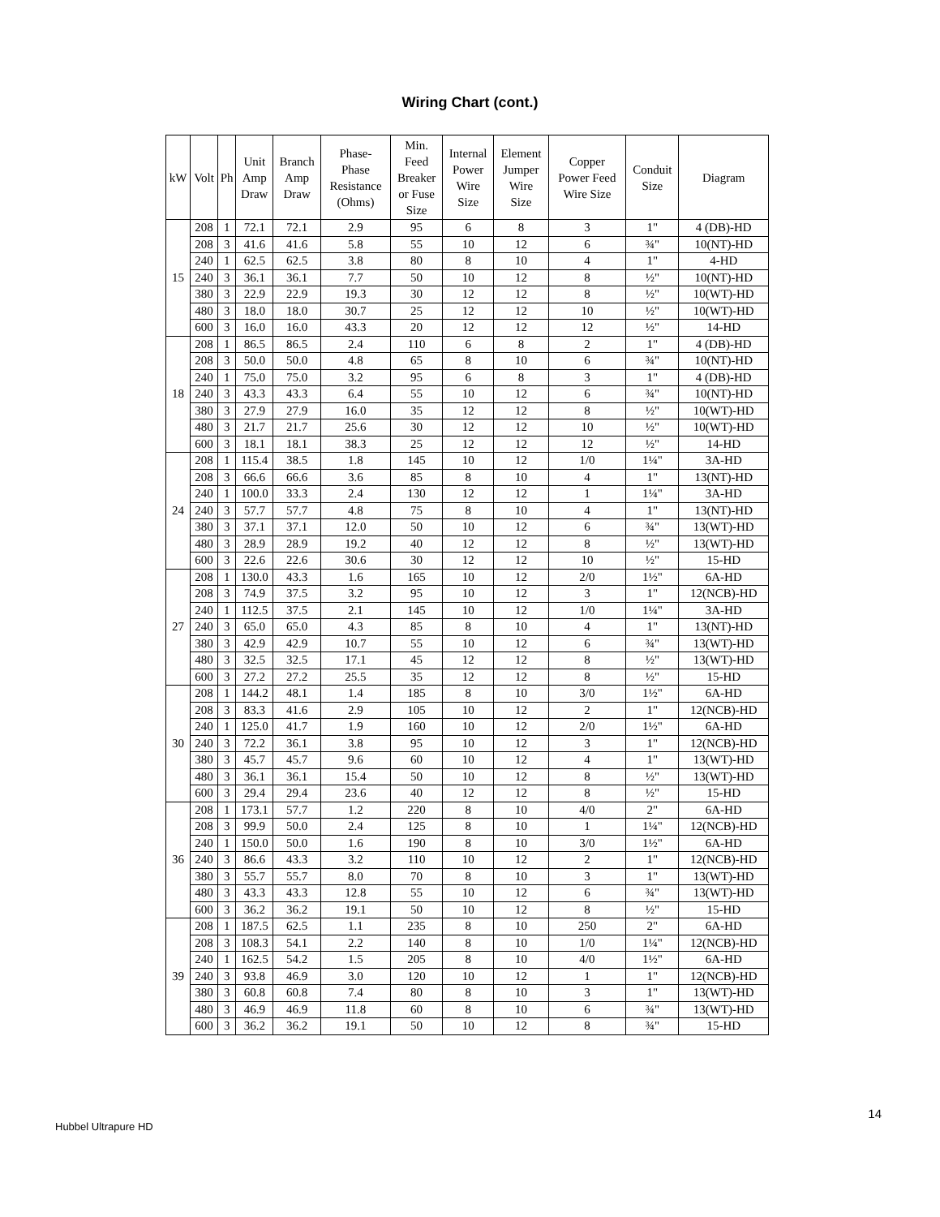Wiring Chart (cont.)
| kW | Volt | Ph | Unit Amp Draw | Branch Amp Draw | Phase- Phase Resistance (Ohms) | Min. Feed Breaker or Fuse Size | Internal Power Wire Size | Element Jumper Wire Size | Copper Power Feed Wire Size | Conduit Size | Diagram |
| --- | --- | --- | --- | --- | --- | --- | --- | --- | --- | --- | --- |
| 15 | 208 | 1 | 72.1 | 72.1 | 2.9 | 95 | 6 | 8 | 3 | 1" | 4 (DB)-HD |
| | 208 | 3 | 41.6 | 41.6 | 5.8 | 55 | 10 | 12 | 6 | ¾" | 10(NT)-HD |
| | 240 | 1 | 62.5 | 62.5 | 3.8 | 80 | 8 | 10 | 4 | 1" | 4-HD |
| | 240 | 3 | 36.1 | 36.1 | 7.7 | 50 | 10 | 12 | 8 | ½" | 10(NT)-HD |
| | 380 | 3 | 22.9 | 22.9 | 19.3 | 30 | 12 | 12 | 8 | ½" | 10(WT)-HD |
| | 480 | 3 | 18.0 | 18.0 | 30.7 | 25 | 12 | 12 | 10 | ½" | 10(WT)-HD |
| | 600 | 3 | 16.0 | 16.0 | 43.3 | 20 | 12 | 12 | 12 | ½" | 14-HD |
| 18 | 208 | 1 | 86.5 | 86.5 | 2.4 | 110 | 6 | 8 | 2 | 1" | 4 (DB)-HD |
| | 208 | 3 | 50.0 | 50.0 | 4.8 | 65 | 8 | 10 | 6 | ¾" | 10(NT)-HD |
| | 240 | 1 | 75.0 | 75.0 | 3.2 | 95 | 6 | 8 | 3 | 1" | 4 (DB)-HD |
| | 240 | 3 | 43.3 | 43.3 | 6.4 | 55 | 10 | 12 | 6 | ¾" | 10(NT)-HD |
| | 380 | 3 | 27.9 | 27.9 | 16.0 | 35 | 12 | 12 | 8 | ½" | 10(WT)-HD |
| | 480 | 3 | 21.7 | 21.7 | 25.6 | 30 | 12 | 12 | 10 | ½" | 10(WT)-HD |
| | 600 | 3 | 18.1 | 18.1 | 38.3 | 25 | 12 | 12 | 12 | ½" | 14-HD |
| 24 | 208 | 1 | 115.4 | 38.5 | 1.8 | 145 | 10 | 12 | 1/0 | 1¼" | 3A-HD |
| | 208 | 3 | 66.6 | 66.6 | 3.6 | 85 | 8 | 10 | 4 | 1" | 13(NT)-HD |
| | 240 | 1 | 100.0 | 33.3 | 2.4 | 130 | 12 | 12 | 1 | 1¼" | 3A-HD |
| | 240 | 3 | 57.7 | 57.7 | 4.8 | 75 | 8 | 10 | 4 | 1" | 13(NT)-HD |
| | 380 | 3 | 37.1 | 37.1 | 12.0 | 50 | 10 | 12 | 6 | ¾" | 13(WT)-HD |
| | 480 | 3 | 28.9 | 28.9 | 19.2 | 40 | 12 | 12 | 8 | ½" | 13(WT)-HD |
| | 600 | 3 | 22.6 | 22.6 | 30.6 | 30 | 12 | 12 | 10 | ½" | 15-HD |
| 27 | 208 | 1 | 130.0 | 43.3 | 1.6 | 165 | 10 | 12 | 2/0 | 1½" | 6A-HD |
| | 208 | 3 | 74.9 | 37.5 | 3.2 | 95 | 10 | 12 | 3 | 1" | 12(NCB)-HD |
| | 240 | 1 | 112.5 | 37.5 | 2.1 | 145 | 10 | 12 | 1/0 | 1¼" | 3A-HD |
| | 240 | 3 | 65.0 | 65.0 | 4.3 | 85 | 8 | 10 | 4 | 1" | 13(NT)-HD |
| | 380 | 3 | 42.9 | 42.9 | 10.7 | 55 | 10 | 12 | 6 | ¾" | 13(WT)-HD |
| | 480 | 3 | 32.5 | 32.5 | 17.1 | 45 | 12 | 12 | 8 | ½" | 13(WT)-HD |
| | 600 | 3 | 27.2 | 27.2 | 25.5 | 35 | 12 | 12 | 8 | ½" | 15-HD |
| 30 | 208 | 1 | 144.2 | 48.1 | 1.4 | 185 | 8 | 10 | 3/0 | 1½" | 6A-HD |
| | 208 | 3 | 83.3 | 41.6 | 2.9 | 105 | 10 | 12 | 2 | 1" | 12(NCB)-HD |
| | 240 | 1 | 125.0 | 41.7 | 1.9 | 160 | 10 | 12 | 2/0 | 1½" | 6A-HD |
| | 240 | 3 | 72.2 | 36.1 | 3.8 | 95 | 10 | 12 | 3 | 1" | 12(NCB)-HD |
| | 380 | 3 | 45.7 | 45.7 | 9.6 | 60 | 10 | 12 | 4 | 1" | 13(WT)-HD |
| | 480 | 3 | 36.1 | 36.1 | 15.4 | 50 | 10 | 12 | 8 | ½" | 13(WT)-HD |
| | 600 | 3 | 29.4 | 29.4 | 23.6 | 40 | 12 | 12 | 8 | ½" | 15-HD |
| 36 | 208 | 1 | 173.1 | 57.7 | 1.2 | 220 | 8 | 10 | 4/0 | 2" | 6A-HD |
| | 208 | 3 | 99.9 | 50.0 | 2.4 | 125 | 8 | 10 | 1 | 1¼" | 12(NCB)-HD |
| | 240 | 1 | 150.0 | 50.0 | 1.6 | 190 | 8 | 10 | 3/0 | 1½" | 6A-HD |
| | 240 | 3 | 86.6 | 43.3 | 3.2 | 110 | 10 | 12 | 2 | 1" | 12(NCB)-HD |
| | 380 | 3 | 55.7 | 55.7 | 8.0 | 70 | 8 | 10 | 3 | 1" | 13(WT)-HD |
| | 480 | 3 | 43.3 | 43.3 | 12.8 | 55 | 10 | 12 | 6 | ¾" | 13(WT)-HD |
| | 600 | 3 | 36.2 | 36.2 | 19.1 | 50 | 10 | 12 | 8 | ½" | 15-HD |
| 39 | 208 | 1 | 187.5 | 62.5 | 1.1 | 235 | 8 | 10 | 250 | 2" | 6A-HD |
| | 208 | 3 | 108.3 | 54.1 | 2.2 | 140 | 8 | 10 | 1/0 | 1¼" | 12(NCB)-HD |
| | 240 | 1 | 162.5 | 54.2 | 1.5 | 205 | 8 | 10 | 4/0 | 1½" | 6A-HD |
| | 240 | 3 | 93.8 | 46.9 | 3.0 | 120 | 10 | 12 | 1 | 1" | 12(NCB)-HD |
| | 380 | 3 | 60.8 | 60.8 | 7.4 | 80 | 8 | 10 | 3 | 1" | 13(WT)-HD |
| | 480 | 3 | 46.9 | 46.9 | 11.8 | 60 | 8 | 10 | 6 | ¾" | 13(WT)-HD |
| | 600 | 3 | 36.2 | 36.2 | 19.1 | 50 | 10 | 12 | 8 | ¾" | 15-HD |
14
Hubbel Ultrapure HD